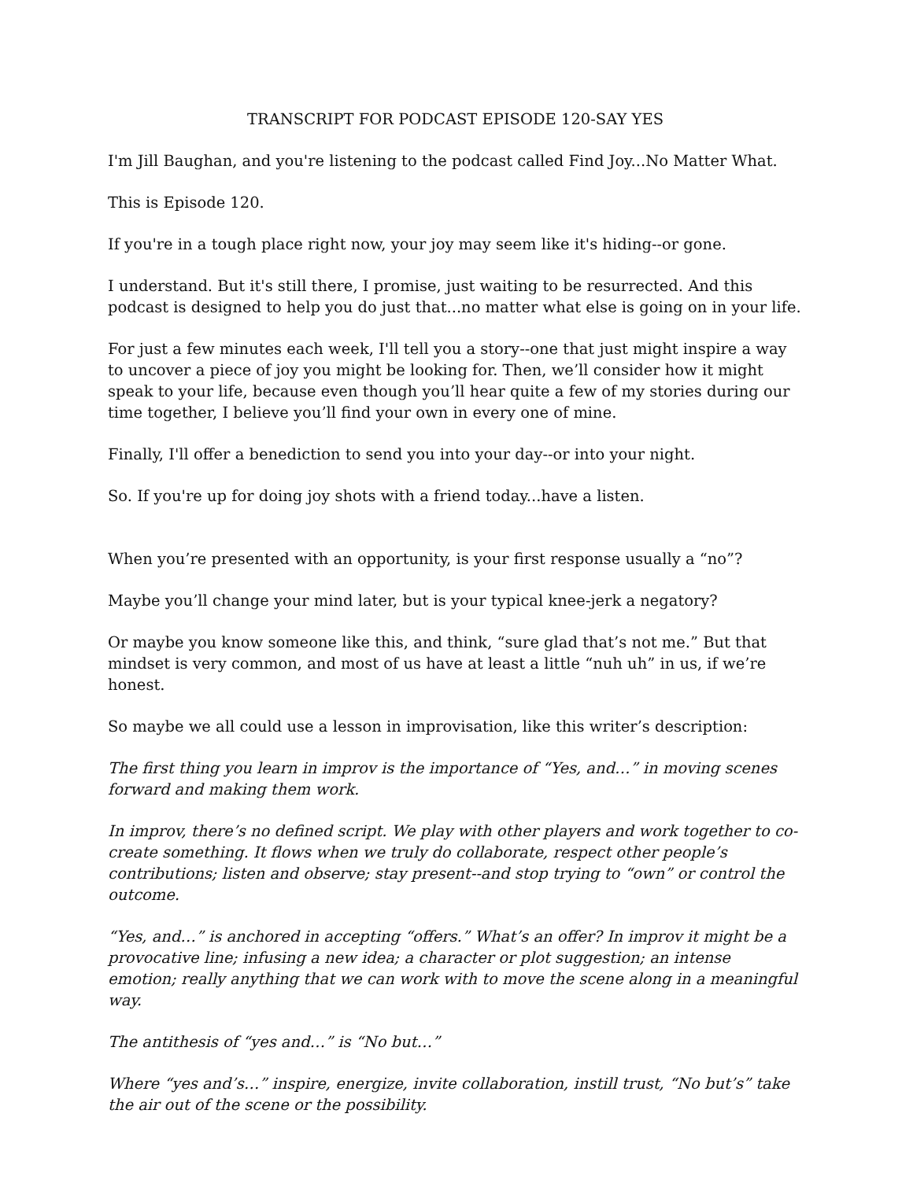TRANSCRIPT FOR PODCAST EPISODE 120-SAY YES
I'm Jill Baughan, and you're listening to the podcast called Find Joy...No Matter What.
This is Episode 120.
If you're in a tough place right now, your joy may seem like it's hiding--or gone.
I understand. But it's still there, I promise, just waiting to be resurrected. And this podcast is designed to help you do just that...no matter what else is going on in your life.
For just a few minutes each week, I'll tell you a story--one that just might inspire a way to uncover a piece of joy you might be looking for. Then, we’ll consider how it might speak to your life, because even though you’ll hear quite a few of my stories during our time together, I believe you’ll find your own in every one of mine.
Finally, I'll offer a benediction to send you into your day--or into your night.
So. If you're up for doing joy shots with a friend today...have a listen.
When you’re presented with an opportunity, is your first response usually a “no”?
Maybe you’ll change your mind later, but is your typical knee-jerk a negatory?
Or maybe you know someone like this, and think, “sure glad that’s not me.” But that mindset is very common, and most of us have at least a little “nuh uh” in us, if we’re honest.
So maybe we all could use a lesson in improvisation, like this writer’s description:
The first thing you learn in improv is the importance of “Yes, and…” in moving scenes forward and making them work.
In improv, there’s no defined script. We play with other players and work together to co-create something. It flows when we truly do collaborate, respect other people’s contributions; listen and observe; stay present--and stop trying to “own” or control the outcome.
“Yes, and…” is anchored in accepting “offers.” What’s an offer? In improv it might be a provocative line; infusing a new idea; a character or plot suggestion; an intense emotion; really anything that we can work with to move the scene along in a meaningful way.
The antithesis of “yes and…” is “No but…”
Where “yes and’s…” inspire, energize, invite collaboration, instill trust, “No but’s” take the air out of the scene or the possibility.